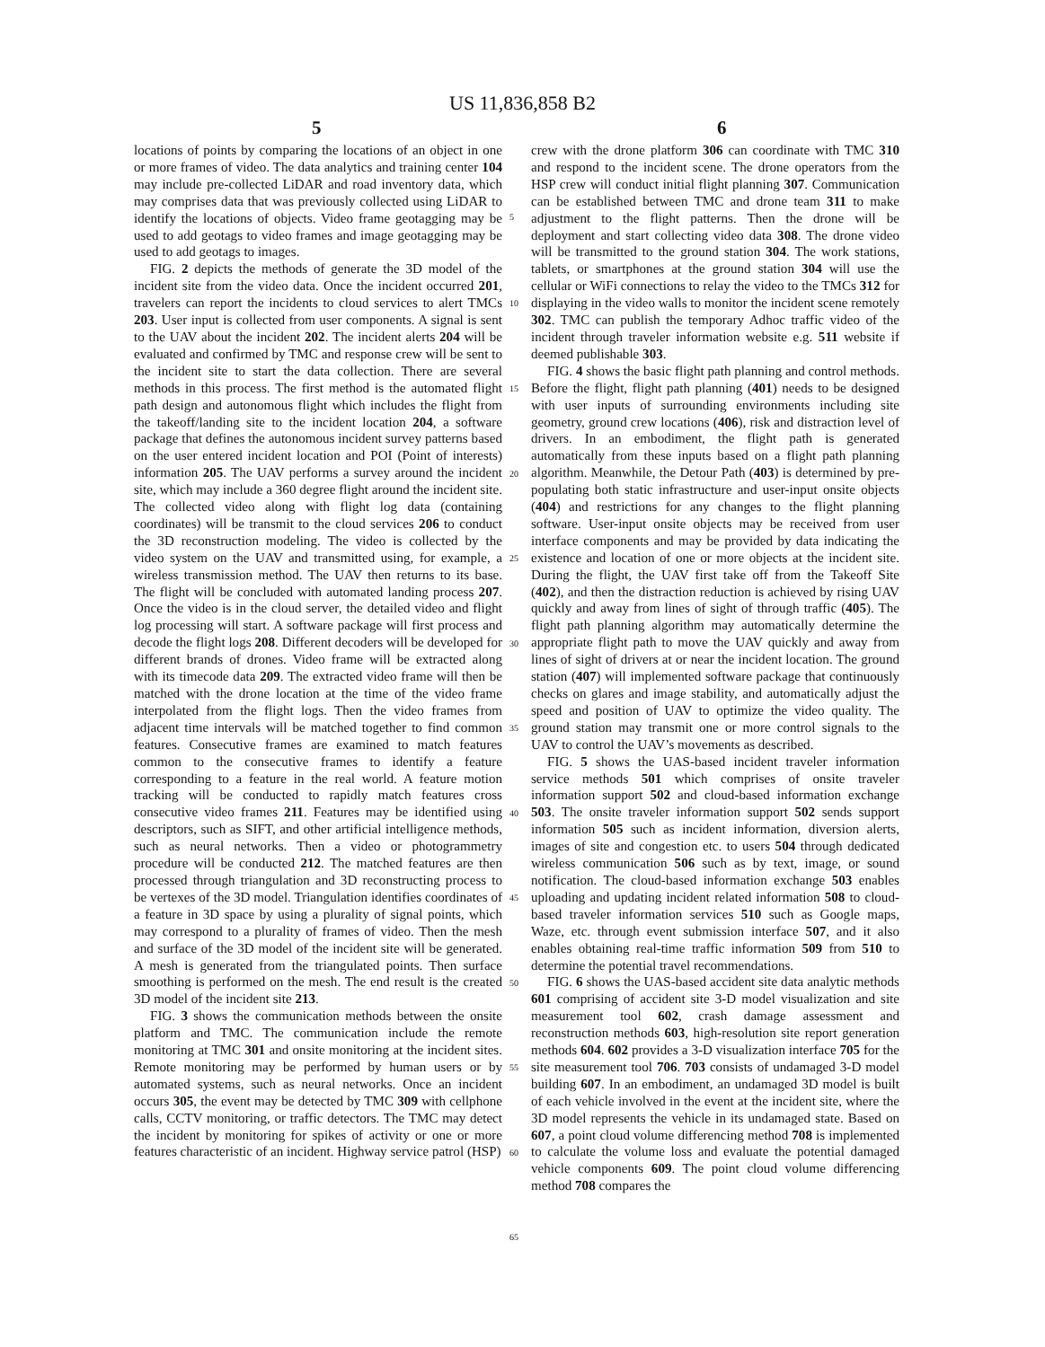US 11,836,858 B2
5 6
locations of points by comparing the locations of an object in one or more frames of video. The data analytics and training center 104 may include pre-collected LiDAR and road inventory data, which may comprises data that was previously collected using LiDAR to identify the locations of objects. Video frame geotagging may be used to add geotags to video frames and image geotagging may be used to add geotags to images.
FIG. 2 depicts the methods of generate the 3D model of the incident site from the video data. Once the incident occurred 201, travelers can report the incidents to cloud services to alert TMCs 203. User input is collected from user components. A signal is sent to the UAV about the incident 202. The incident alerts 204 will be evaluated and confirmed by TMC and response crew will be sent to the incident site to start the data collection. There are several methods in this process. The first method is the automated flight path design and autonomous flight which includes the flight from the takeoff/landing site to the incident location 204, a software package that defines the autonomous incident survey patterns based on the user entered incident location and POI (Point of interests) information 205. The UAV performs a survey around the incident site, which may include a 360 degree flight around the incident site. The collected video along with flight log data (containing coordinates) will be transmit to the cloud services 206 to conduct the 3D reconstruction modeling. The video is collected by the video system on the UAV and transmitted using, for example, a wireless transmission method. The UAV then returns to its base. The flight will be concluded with automated landing process 207. Once the video is in the cloud server, the detailed video and flight log processing will start. A software package will first process and decode the flight logs 208. Different decoders will be developed for different brands of drones. Video frame will be extracted along with its timecode data 209. The extracted video frame will then be matched with the drone location at the time of the video frame interpolated from the flight logs. Then the video frames from adjacent time intervals will be matched together to find common features. Consecutive frames are examined to match features common to the consecutive frames to identify a feature corresponding to a feature in the real world. A feature motion tracking will be conducted to rapidly match features cross consecutive video frames 211. Features may be identified using descriptors, such as SIFT, and other artificial intelligence methods, such as neural networks. Then a video or photogrammetry procedure will be conducted 212. The matched features are then processed through triangulation and 3D reconstructing process to be vertexes of the 3D model. Triangulation identifies coordinates of a feature in 3D space by using a plurality of signal points, which may correspond to a plurality of frames of video. Then the mesh and surface of the 3D model of the incident site will be generated. A mesh is generated from the triangulated points. Then surface smoothing is performed on the mesh. The end result is the created 3D model of the incident site 213.
FIG. 3 shows the communication methods between the onsite platform and TMC. The communication include the remote monitoring at TMC 301 and onsite monitoring at the incident sites. Remote monitoring may be performed by human users or by automated systems, such as neural networks. Once an incident occurs 305, the event may be detected by TMC 309 with cellphone calls, CCTV monitoring, or traffic detectors. The TMC may detect the incident by monitoring for spikes of activity or one or more features characteristic of an incident. Highway service patrol (HSP)
5
10
15
20
25
30
35
40
45
50
55
60
65
crew with the drone platform 306 can coordinate with TMC 310 and respond to the incident scene. The drone operators from the HSP crew will conduct initial flight planning 307. Communication can be established between TMC and drone team 311 to make adjustment to the flight patterns. Then the drone will be deployment and start collecting video data 308. The drone video will be transmitted to the ground station 304. The work stations, tablets, or smartphones at the ground station 304 will use the cellular or WiFi connections to relay the video to the TMCs 312 for displaying in the video walls to monitor the incident scene remotely 302. TMC can publish the temporary Adhoc traffic video of the incident through traveler information website e.g. 511 website if deemed publishable 303.
FIG. 4 shows the basic flight path planning and control methods. Before the flight, flight path planning (401) needs to be designed with user inputs of surrounding environments including site geometry, ground crew locations (406), risk and distraction level of drivers. In an embodiment, the flight path is generated automatically from these inputs based on a flight path planning algorithm. Meanwhile, the Detour Path (403) is determined by pre-populating both static infrastructure and user-input onsite objects (404) and restrictions for any changes to the flight planning software. User-input onsite objects may be received from user interface components and may be provided by data indicating the existence and location of one or more objects at the incident site. During the flight, the UAV first take off from the Takeoff Site (402), and then the distraction reduction is achieved by rising UAV quickly and away from lines of sight of through traffic (405). The flight path planning algorithm may automatically determine the appropriate flight path to move the UAV quickly and away from lines of sight of drivers at or near the incident location. The ground station (407) will implemented software package that continuously checks on glares and image stability, and automatically adjust the speed and position of UAV to optimize the video quality. The ground station may transmit one or more control signals to the UAV to control the UAV’s movements as described.
FIG. 5 shows the UAS-based incident traveler information service methods 501 which comprises of onsite traveler information support 502 and cloud-based information exchange 503. The onsite traveler information support 502 sends support information 505 such as incident information, diversion alerts, images of site and congestion etc. to users 504 through dedicated wireless communication 506 such as by text, image, or sound notification. The cloud-based information exchange 503 enables uploading and updating incident related information 508 to cloud-based traveler information services 510 such as Google maps, Waze, etc. through event submission interface 507, and it also enables obtaining real-time traffic information 509 from 510 to determine the potential travel recommendations.
FIG. 6 shows the UAS-based accident site data analytic methods 601 comprising of accident site 3-D model visualization and site measurement tool 602, crash damage assessment and reconstruction methods 603, high-resolution site report generation methods 604. 602 provides a 3-D visualization interface 705 for the site measurement tool 706. 703 consists of undamaged 3-D model building 607. In an embodiment, an undamaged 3D model is built of each vehicle involved in the event at the incident site, where the 3D model represents the vehicle in its undamaged state. Based on 607, a point cloud volume differencing method 708 is implemented to calculate the volume loss and evaluate the potential damaged vehicle components 609. The point cloud volume differencing method 708 compares the